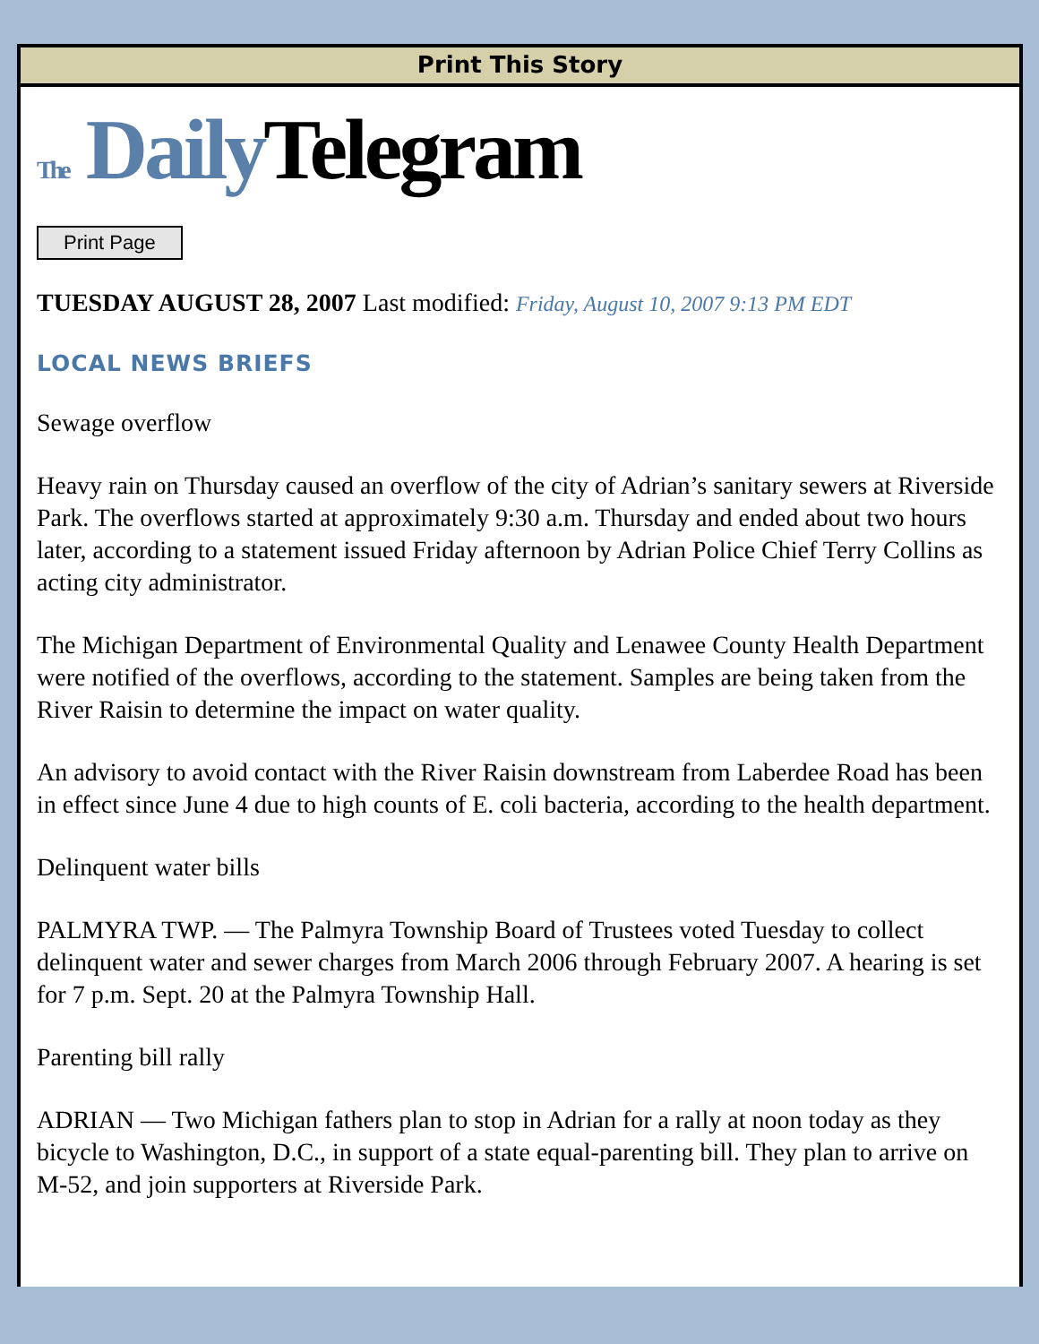Print This Story
The Daily Telegram
Print Page
TUESDAY AUGUST 28, 2007 Last modified: Friday, August 10, 2007 9:13 PM EDT
LOCAL NEWS BRIEFS
Sewage overflow
Heavy rain on Thursday caused an overflow of the city of Adrian’s sanitary sewers at Riverside Park. The overflows started at approximately 9:30 a.m. Thursday and ended about two hours later, according to a statement issued Friday afternoon by Adrian Police Chief Terry Collins as acting city administrator.
The Michigan Department of Environmental Quality and Lenawee County Health Department were notified of the overflows, according to the statement. Samples are being taken from the River Raisin to determine the impact on water quality.
An advisory to avoid contact with the River Raisin downstream from Laberdee Road has been in effect since June 4 due to high counts of E. coli bacteria, according to the health department.
Delinquent water bills
PALMYRA TWP. — The Palmyra Township Board of Trustees voted Tuesday to collect delinquent water and sewer charges from March 2006 through February 2007. A hearing is set for 7 p.m. Sept. 20 at the Palmyra Township Hall.
Parenting bill rally
ADRIAN — Two Michigan fathers plan to stop in Adrian for a rally at noon today as they bicycle to Washington, D.C., in support of a state equal-parenting bill. They plan to arrive on M-52, and join supporters at Riverside Park.